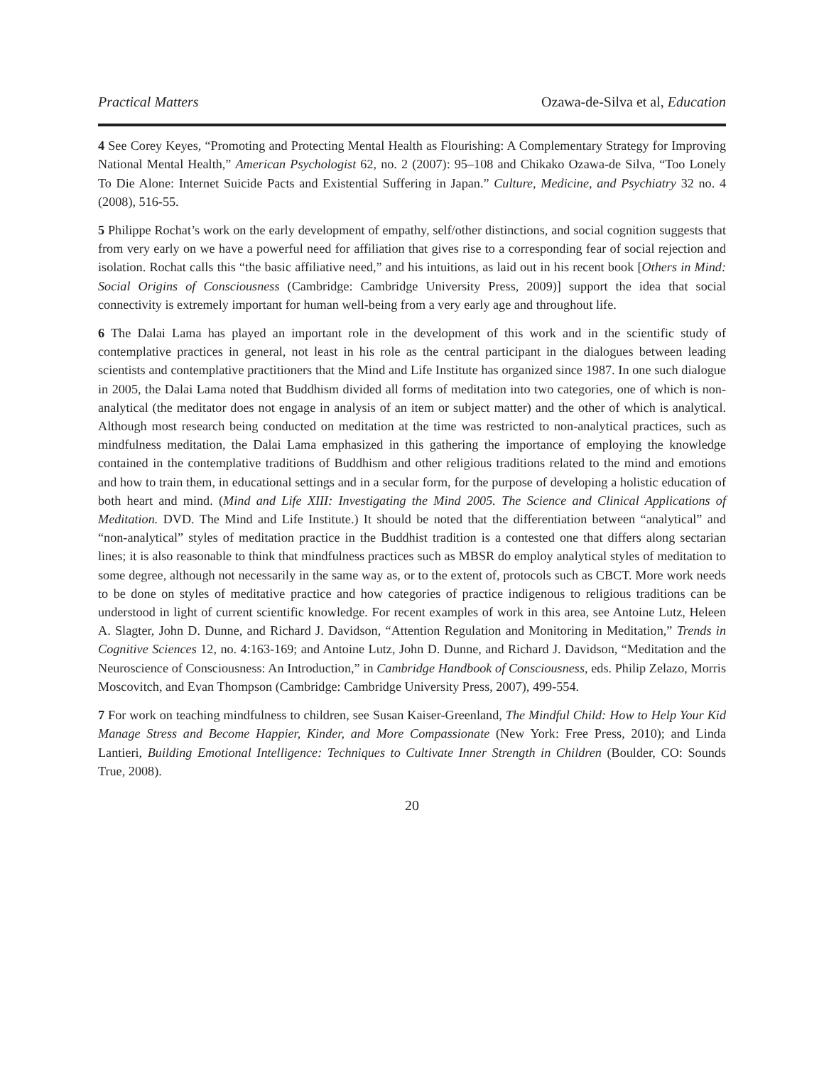Practical Matters Ozawa-de-Silva et al, Education
4 See Corey Keyes, “Promoting and Protecting Mental Health as Flourishing: A Complementary Strategy for Improving National Mental Health,” American Psychologist 62, no. 2 (2007): 95–108 and Chikako Ozawa-de Silva, “Too Lonely To Die Alone: Internet Suicide Pacts and Existential Suffering in Japan.” Culture, Medicine, and Psychiatry 32 no. 4 (2008), 516-55.
5 Philippe Rochat’s work on the early development of empathy, self/other distinctions, and social cognition suggests that from very early on we have a powerful need for affiliation that gives rise to a corresponding fear of social rejection and isolation. Rochat calls this “the basic affiliative need,” and his intuitions, as laid out in his recent book [Others in Mind: Social Origins of Consciousness (Cambridge: Cambridge University Press, 2009)] support the idea that social connectivity is extremely important for human well-being from a very early age and throughout life.
6 The Dalai Lama has played an important role in the development of this work and in the scientific study of contemplative practices in general, not least in his role as the central participant in the dialogues between leading scientists and contemplative practitioners that the Mind and Life Institute has organized since 1987. In one such dialogue in 2005, the Dalai Lama noted that Buddhism divided all forms of meditation into two categories, one of which is non-analytical (the meditator does not engage in analysis of an item or subject matter) and the other of which is analytical. Although most research being conducted on meditation at the time was restricted to non-analytical practices, such as mindfulness meditation, the Dalai Lama emphasized in this gathering the importance of employing the knowledge contained in the contemplative traditions of Buddhism and other religious traditions related to the mind and emotions and how to train them, in educational settings and in a secular form, for the purpose of developing a holistic education of both heart and mind. (Mind and Life XIII: Investigating the Mind 2005. The Science and Clinical Applications of Meditation. DVD. The Mind and Life Institute.) It should be noted that the differentiation between “analytical” and “non-analytical” styles of meditation practice in the Buddhist tradition is a contested one that differs along sectarian lines; it is also reasonable to think that mindfulness practices such as MBSR do employ analytical styles of meditation to some degree, although not necessarily in the same way as, or to the extent of, protocols such as CBCT. More work needs to be done on styles of meditative practice and how categories of practice indigenous to religious traditions can be understood in light of current scientific knowledge. For recent examples of work in this area, see Antoine Lutz, Heleen A. Slagter, John D. Dunne, and Richard J. Davidson, “Attention Regulation and Monitoring in Meditation,” Trends in Cognitive Sciences 12, no. 4:163-169; and Antoine Lutz, John D. Dunne, and Richard J. Davidson, “Meditation and the Neuroscience of Consciousness: An Introduction,” in Cambridge Handbook of Consciousness, eds. Philip Zelazo, Morris Moscovitch, and Evan Thompson (Cambridge: Cambridge University Press, 2007), 499-554.
7 For work on teaching mindfulness to children, see Susan Kaiser-Greenland, The Mindful Child: How to Help Your Kid Manage Stress and Become Happier, Kinder, and More Compassionate (New York: Free Press, 2010); and Linda Lantieri, Building Emotional Intelligence: Techniques to Cultivate Inner Strength in Children (Boulder, CO: Sounds True, 2008).
20